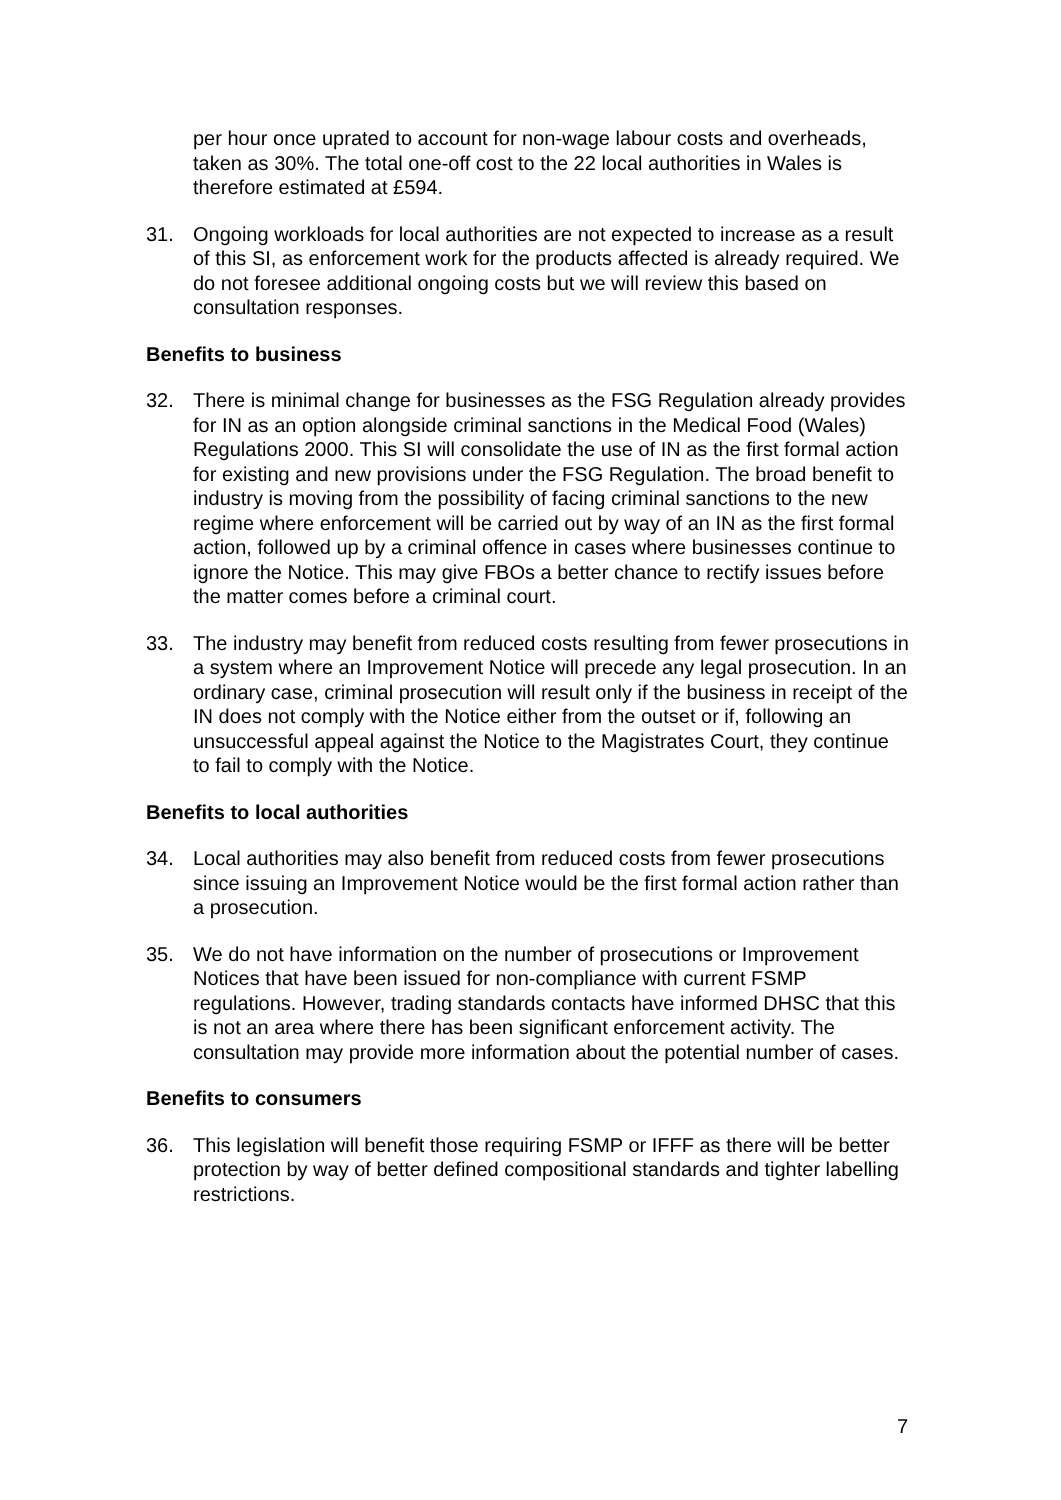per hour once uprated to account for non-wage labour costs and overheads, taken as 30%. The total one-off cost to the 22 local authorities in Wales is therefore estimated at £594.
31. Ongoing workloads for local authorities are not expected to increase as a result of this SI, as enforcement work for the products affected is already required. We do not foresee additional ongoing costs but we will review this based on consultation responses.
Benefits to business
32. There is minimal change for businesses as the FSG Regulation already provides for IN as an option alongside criminal sanctions in the Medical Food (Wales) Regulations 2000. This SI will consolidate the use of IN as the first formal action for existing and new provisions under the FSG Regulation. The broad benefit to industry is moving from the possibility of facing criminal sanctions to the new regime where enforcement will be carried out by way of an IN as the first formal action, followed up by a criminal offence in cases where businesses continue to ignore the Notice. This may give FBOs a better chance to rectify issues before the matter comes before a criminal court.
33. The industry may benefit from reduced costs resulting from fewer prosecutions in a system where an Improvement Notice will precede any legal prosecution. In an ordinary case, criminal prosecution will result only if the business in receipt of the IN does not comply with the Notice either from the outset or if, following an unsuccessful appeal against the Notice to the Magistrates Court, they continue to fail to comply with the Notice.
Benefits to local authorities
34. Local authorities may also benefit from reduced costs from fewer prosecutions since issuing an Improvement Notice would be the first formal action rather than a prosecution.
35. We do not have information on the number of prosecutions or Improvement Notices that have been issued for non-compliance with current FSMP regulations. However, trading standards contacts have informed DHSC that this is not an area where there has been significant enforcement activity. The consultation may provide more information about the potential number of cases.
Benefits to consumers
36. This legislation will benefit those requiring FSMP or IFFF as there will be better protection by way of better defined compositional standards and tighter labelling restrictions.
7